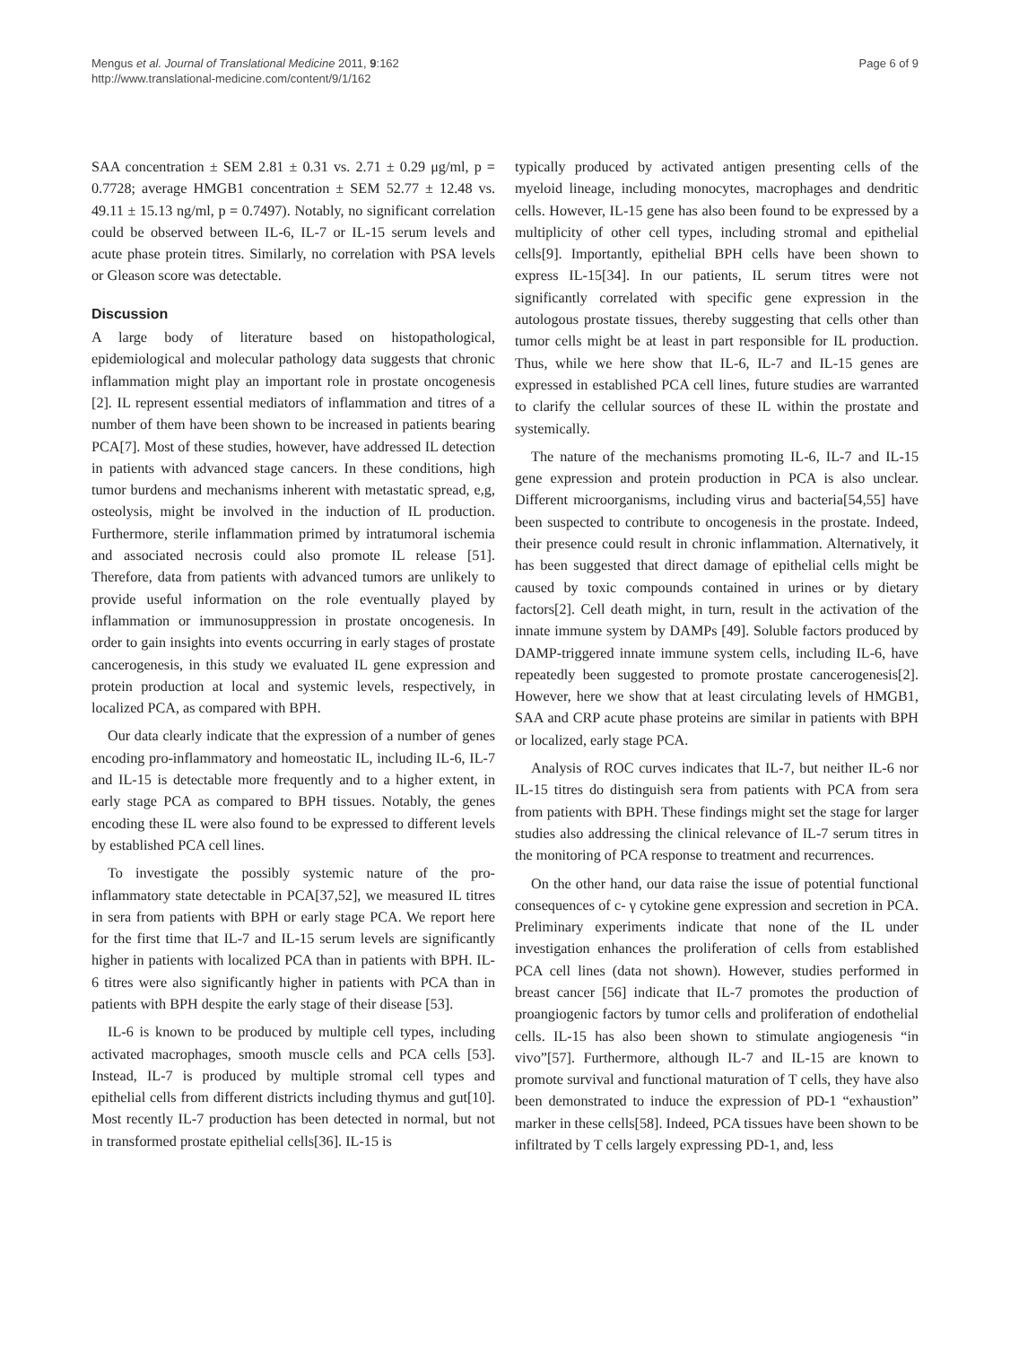Mengus et al. Journal of Translational Medicine 2011, 9:162
http://www.translational-medicine.com/content/9/1/162
Page 6 of 9
SAA concentration ± SEM 2.81 ± 0.31 vs. 2.71 ± 0.29 μg/ml, p = 0.7728; average HMGB1 concentration ± SEM 52.77 ± 12.48 vs. 49.11 ± 15.13 ng/ml, p = 0.7497). Notably, no significant correlation could be observed between IL-6, IL-7 or IL-15 serum levels and acute phase protein titres. Similarly, no correlation with PSA levels or Gleason score was detectable.
Discussion
A large body of literature based on histopathological, epidemiological and molecular pathology data suggests that chronic inflammation might play an important role in prostate oncogenesis [2]. IL represent essential mediators of inflammation and titres of a number of them have been shown to be increased in patients bearing PCA[7]. Most of these studies, however, have addressed IL detection in patients with advanced stage cancers. In these conditions, high tumor burdens and mechanisms inherent with metastatic spread, e,g, osteolysis, might be involved in the induction of IL production. Furthermore, sterile inflammation primed by intratumoral ischemia and associated necrosis could also promote IL release [51]. Therefore, data from patients with advanced tumors are unlikely to provide useful information on the role eventually played by inflammation or immunosuppression in prostate oncogenesis. In order to gain insights into events occurring in early stages of prostate cancerogenesis, in this study we evaluated IL gene expression and protein production at local and systemic levels, respectively, in localized PCA, as compared with BPH.
Our data clearly indicate that the expression of a number of genes encoding pro-inflammatory and homeostatic IL, including IL-6, IL-7 and IL-15 is detectable more frequently and to a higher extent, in early stage PCA as compared to BPH tissues. Notably, the genes encoding these IL were also found to be expressed to different levels by established PCA cell lines.
To investigate the possibly systemic nature of the pro-inflammatory state detectable in PCA[37,52], we measured IL titres in sera from patients with BPH or early stage PCA. We report here for the first time that IL-7 and IL-15 serum levels are significantly higher in patients with localized PCA than in patients with BPH. IL-6 titres were also significantly higher in patients with PCA than in patients with BPH despite the early stage of their disease [53].
IL-6 is known to be produced by multiple cell types, including activated macrophages, smooth muscle cells and PCA cells [53]. Instead, IL-7 is produced by multiple stromal cell types and epithelial cells from different districts including thymus and gut[10]. Most recently IL-7 production has been detected in normal, but not in transformed prostate epithelial cells[36]. IL-15 is
typically produced by activated antigen presenting cells of the myeloid lineage, including monocytes, macrophages and dendritic cells. However, IL-15 gene has also been found to be expressed by a multiplicity of other cell types, including stromal and epithelial cells[9]. Importantly, epithelial BPH cells have been shown to express IL-15[34]. In our patients, IL serum titres were not significantly correlated with specific gene expression in the autologous prostate tissues, thereby suggesting that cells other than tumor cells might be at least in part responsible for IL production. Thus, while we here show that IL-6, IL-7 and IL-15 genes are expressed in established PCA cell lines, future studies are warranted to clarify the cellular sources of these IL within the prostate and systemically.
The nature of the mechanisms promoting IL-6, IL-7 and IL-15 gene expression and protein production in PCA is also unclear. Different microorganisms, including virus and bacteria[54,55] have been suspected to contribute to oncogenesis in the prostate. Indeed, their presence could result in chronic inflammation. Alternatively, it has been suggested that direct damage of epithelial cells might be caused by toxic compounds contained in urines or by dietary factors[2]. Cell death might, in turn, result in the activation of the innate immune system by DAMPs [49]. Soluble factors produced by DAMP-triggered innate immune system cells, including IL-6, have repeatedly been suggested to promote prostate cancerogenesis[2]. However, here we show that at least circulating levels of HMGB1, SAA and CRP acute phase proteins are similar in patients with BPH or localized, early stage PCA.
Analysis of ROC curves indicates that IL-7, but neither IL-6 nor IL-15 titres do distinguish sera from patients with PCA from sera from patients with BPH. These findings might set the stage for larger studies also addressing the clinical relevance of IL-7 serum titres in the monitoring of PCA response to treatment and recurrences.
On the other hand, our data raise the issue of potential functional consequences of c- γ cytokine gene expression and secretion in PCA. Preliminary experiments indicate that none of the IL under investigation enhances the proliferation of cells from established PCA cell lines (data not shown). However, studies performed in breast cancer [56] indicate that IL-7 promotes the production of proangiogenic factors by tumor cells and proliferation of endothelial cells. IL-15 has also been shown to stimulate angiogenesis “in vivo”[57]. Furthermore, although IL-7 and IL-15 are known to promote survival and functional maturation of T cells, they have also been demonstrated to induce the expression of PD-1 “exhaustion” marker in these cells[58]. Indeed, PCA tissues have been shown to be infiltrated by T cells largely expressing PD-1, and, less